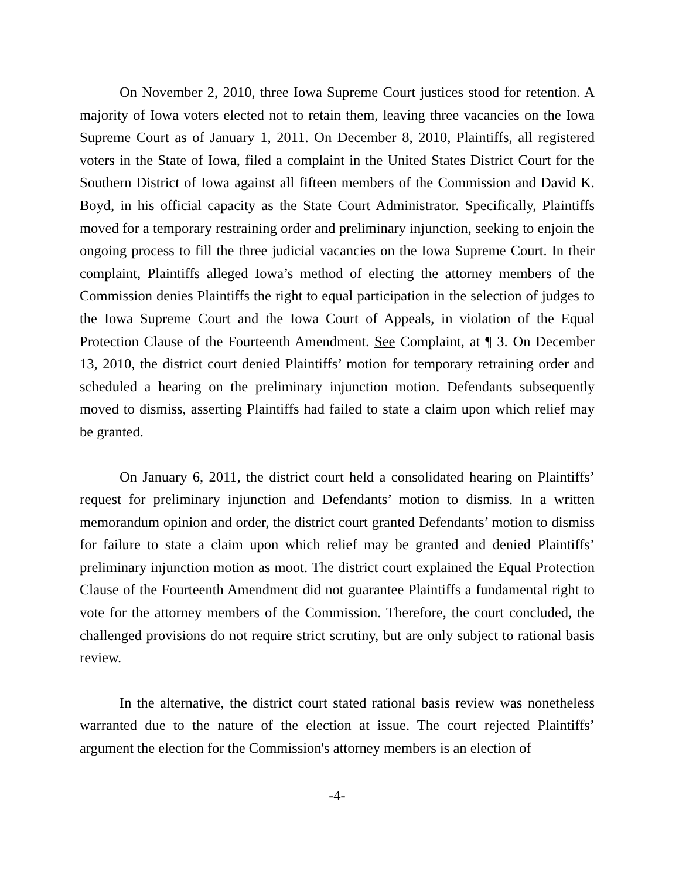On November 2, 2010, three Iowa Supreme Court justices stood for retention. A majority of Iowa voters elected not to retain them, leaving three vacancies on the Iowa Supreme Court as of January 1, 2011. On December 8, 2010, Plaintiffs, all registered voters in the State of Iowa, filed a complaint in the United States District Court for the Southern District of Iowa against all fifteen members of the Commission and David K. Boyd, in his official capacity as the State Court Administrator. Specifically, Plaintiffs moved for a temporary restraining order and preliminary injunction, seeking to enjoin the ongoing process to fill the three judicial vacancies on the Iowa Supreme Court. In their complaint, Plaintiffs alleged Iowa’s method of electing the attorney members of the Commission denies Plaintiffs the right to equal participation in the selection of judges to the Iowa Supreme Court and the Iowa Court of Appeals, in violation of the Equal Protection Clause of the Fourteenth Amendment. See Complaint, at ¶ 3. On December 13, 2010, the district court denied Plaintiffs’ motion for temporary retraining order and scheduled a hearing on the preliminary injunction motion. Defendants subsequently moved to dismiss, asserting Plaintiffs had failed to state a claim upon which relief may be granted.
On January 6, 2011, the district court held a consolidated hearing on Plaintiffs’ request for preliminary injunction and Defendants’ motion to dismiss. In a written memorandum opinion and order, the district court granted Defendants’ motion to dismiss for failure to state a claim upon which relief may be granted and denied Plaintiffs’ preliminary injunction motion as moot. The district court explained the Equal Protection Clause of the Fourteenth Amendment did not guarantee Plaintiffs a fundamental right to vote for the attorney members of the Commission. Therefore, the court concluded, the challenged provisions do not require strict scrutiny, but are only subject to rational basis review.
In the alternative, the district court stated rational basis review was nonetheless warranted due to the nature of the election at issue. The court rejected Plaintiffs’ argument the election for the Commission's attorney members is an election of
-4-